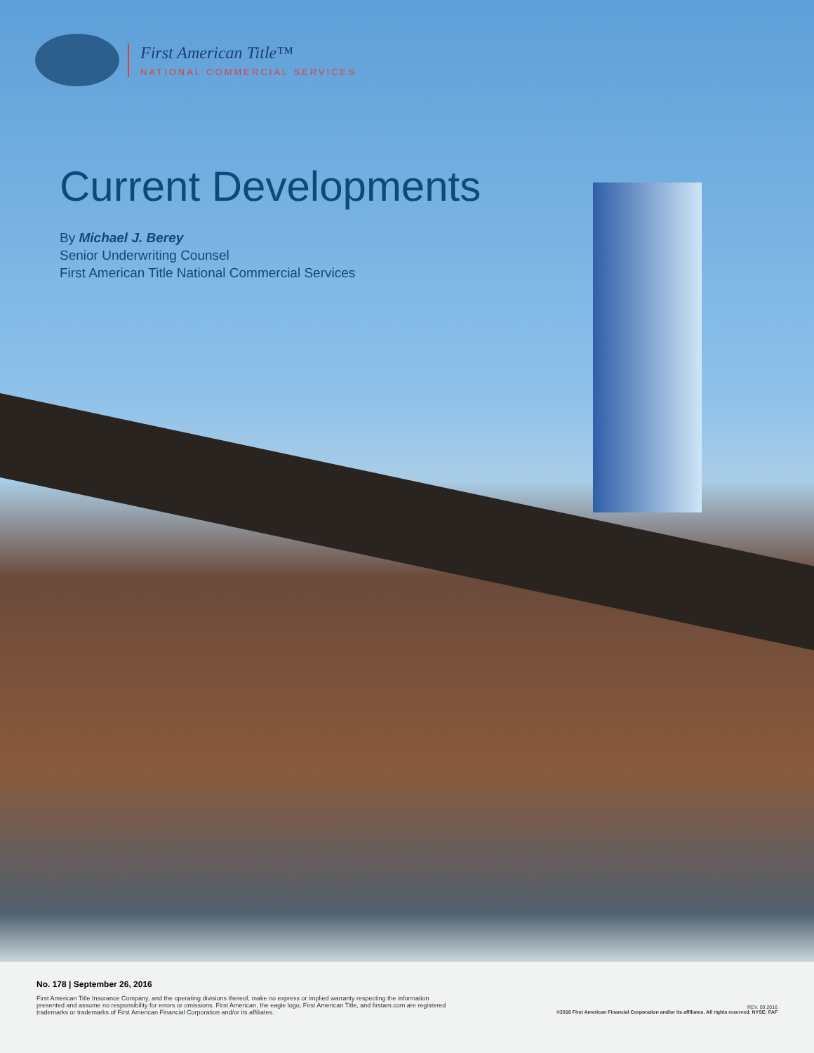First American Title™
NATIONAL COMMERCIAL SERVICES
Current Developments
By Michael J. Berey
Senior Underwriting Counsel
First American Title National Commercial Services
No. 178 | September 26, 2016
First American Title Insurance Company, and the operating divisions thereof, make no express or implied warranty respecting the information presented and assume no responsibility for errors or omissions. First American, the eagle logo, First American Title, and firstam.com are registered trademarks or trademarks of First American Financial Corporation and/or its affiliates.
REV. 09.2016
©2016 First American Financial Corporation and/or its affiliates. All rights reserved. NYSE: FAF